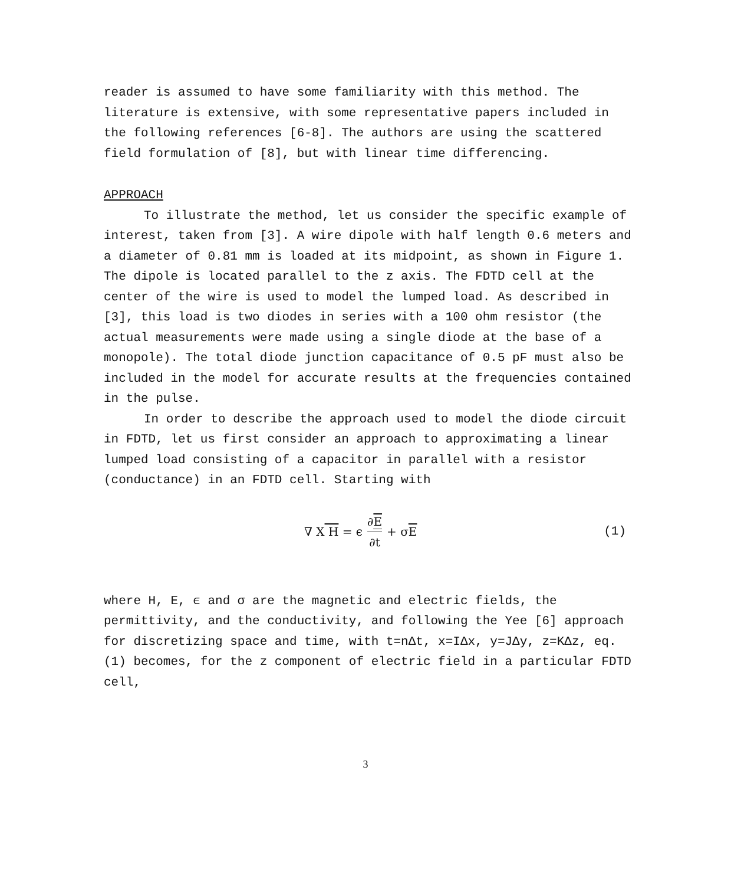reader is assumed to have some familiarity with this method. The literature is extensive, with some representative papers included in the following references [6-8]. The authors are using the scattered field formulation of [8], but with linear time differencing.
APPROACH
To illustrate the method, let us consider the specific example of interest, taken from [3]. A wire dipole with half length 0.6 meters and a diameter of 0.81 mm is loaded at its midpoint, as shown in Figure 1. The dipole is located parallel to the z axis. The FDTD cell at the center of the wire is used to model the lumped load. As described in [3], this load is two diodes in series with a 100 ohm resistor (the actual measurements were made using a single diode at the base of a monopole). The total diode junction capacitance of 0.5 pF must also be included in the model for accurate results at the frequencies contained in the pulse.
In order to describe the approach used to model the diode circuit in FDTD, let us first consider an approach to approximating a linear lumped load consisting of a capacitor in parallel with a resistor (conductance) in an FDTD cell. Starting with
∇ X H = ϵ ∂E ∂t + σ E (1)
where H, E, ϵ and σ are the magnetic and electric fields, the permittivity, and the conductivity, and following the Yee [6] approach for discretizing space and time, with t=nΔt, x=IΔx, y=JΔy, z=KΔz, eq. (1) becomes, for the z component of electric field in a particular FDTD cell,
3